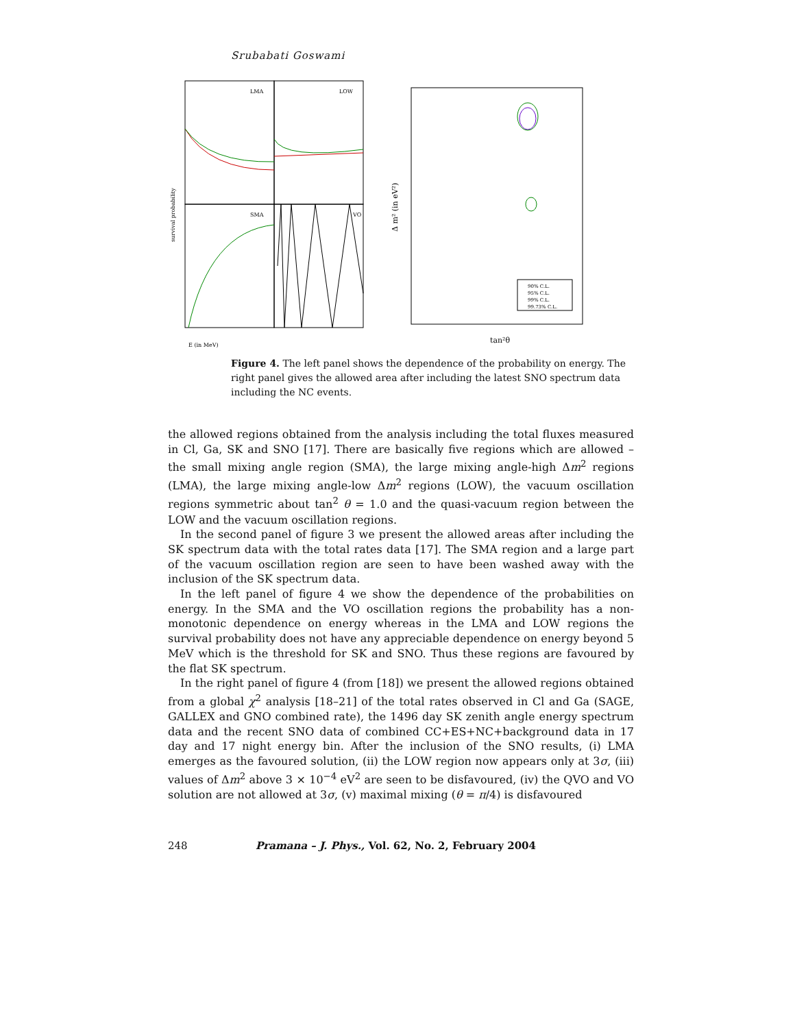Srubabati Goswami
LMA
LOW
SMA
VO
survival probability
E (in MeV)
90% C.L.
95% C.L.
99% C.L.
99.73% C.L.
tan²θ
Δ m² (in eV²)
Figure 4. The left panel shows the dependence of the probability on energy. The right panel gives the allowed area after including the latest SNO spectrum data including the NC events.
the allowed regions obtained from the analysis including the total fluxes measured in Cl, Ga, SK and SNO [17]. There are basically five regions which are allowed – the small mixing angle region (SMA), the large mixing angle-high Δm<sup>2</sup> regions (LMA), the large mixing angle-low Δm<sup>2</sup> regions (LOW), the vacuum oscillation regions symmetric about tan<sup>2</sup> θ = 1.0 and the quasi-vacuum region between the LOW and the vacuum oscillation regions.
In the second panel of figure 3 we present the allowed areas after including the SK spectrum data with the total rates data [17]. The SMA region and a large part of the vacuum oscillation region are seen to have been washed away with the inclusion of the SK spectrum data.
In the left panel of figure 4 we show the dependence of the probabilities on energy. In the SMA and the VO oscillation regions the probability has a non-monotonic dependence on energy whereas in the LMA and LOW regions the survival probability does not have any appreciable dependence on energy beyond 5 MeV which is the threshold for SK and SNO. Thus these regions are favoured by the flat SK spectrum.
In the right panel of figure 4 (from [18]) we present the allowed regions obtained from a global χ<sup>2</sup> analysis [18–21] of the total rates observed in Cl and Ga (SAGE, GALLEX and GNO combined rate), the 1496 day SK zenith angle energy spectrum data and the recent SNO data of combined CC+ES+NC+background data in 17 day and 17 night energy bin. After the inclusion of the SNO results, (i) LMA emerges as the favoured solution, (ii) the LOW region now appears only at 3σ, (iii) values of Δm<sup>2</sup> above 3 × 10<sup>−4</sup> eV<sup>2</sup> are seen to be disfavoured, (iv) the QVO and VO solution are not allowed at 3σ, (v) maximal mixing (θ = π/4) is disfavoured
248 Pramana – J. Phys., Vol. 62, No. 2, February 2004